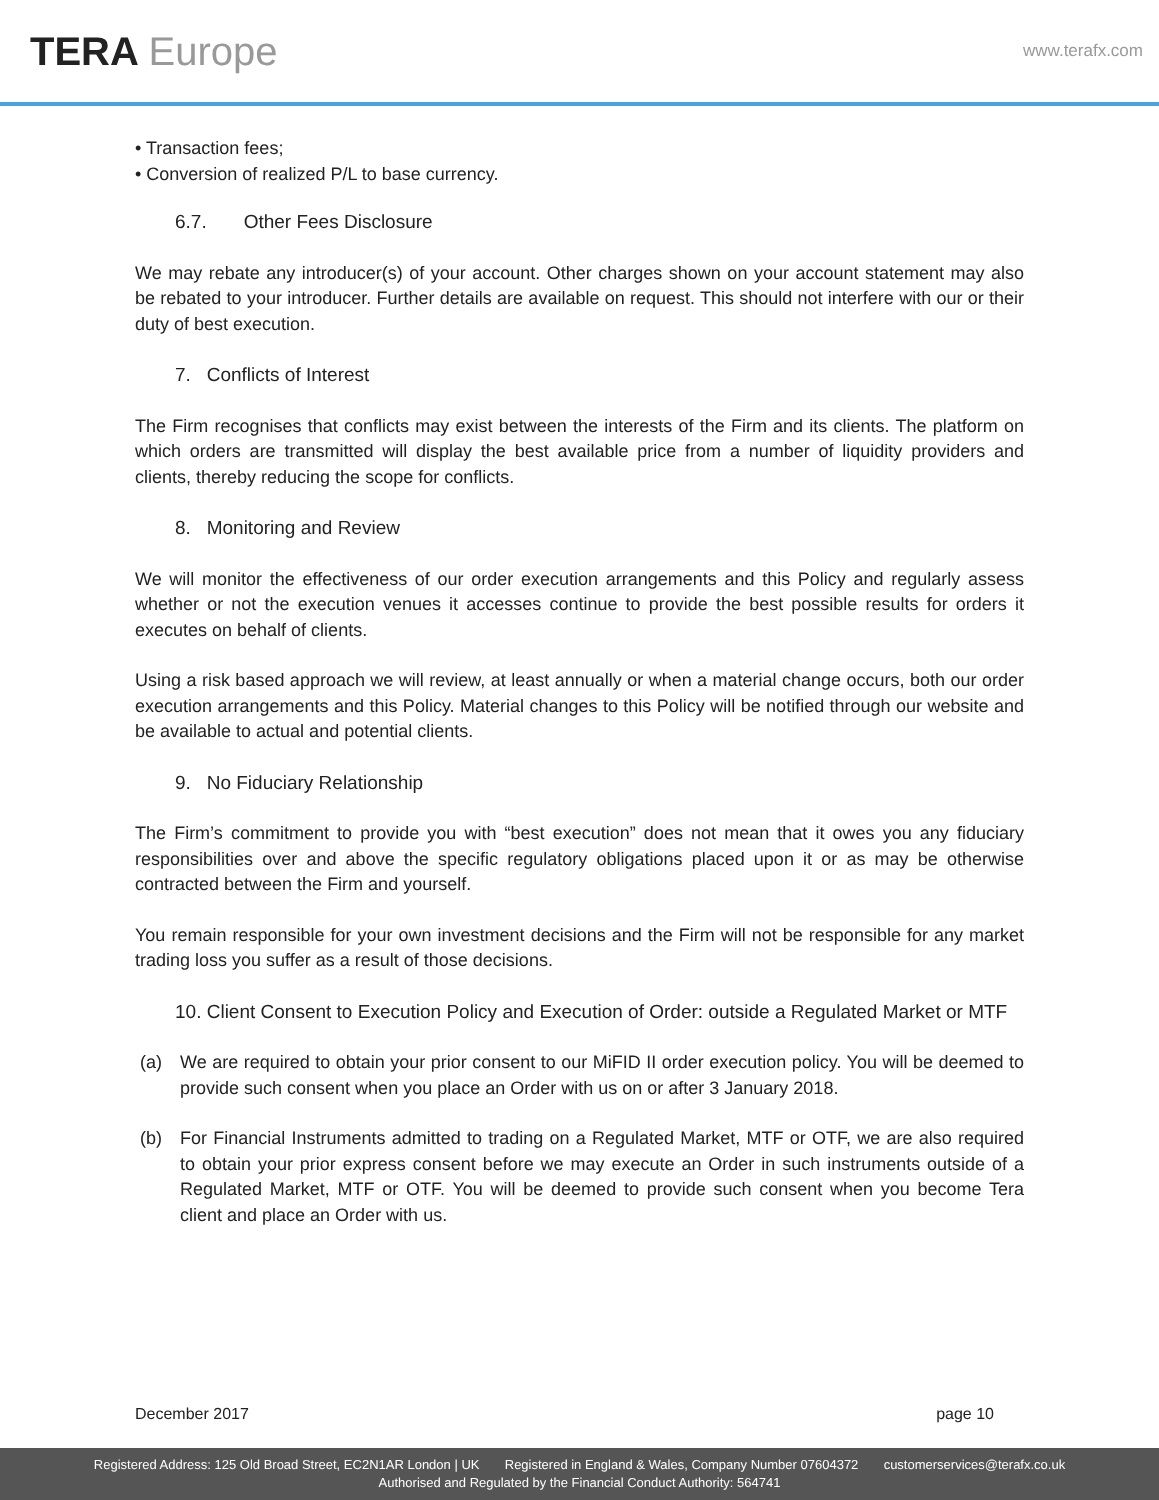TERA Europe
www.terafx.com
• Transaction fees;
• Conversion of realized P/L to base currency.
6.7. Other Fees Disclosure
We may rebate any introducer(s) of your account. Other charges shown on your account statement may also be rebated to your introducer. Further details are available on request. This should not interfere with our or their duty of best execution.
7. Conflicts of Interest
The Firm recognises that conflicts may exist between the interests of the Firm and its clients. The platform on which orders are transmitted will display the best available price from a number of liquidity providers and clients, thereby reducing the scope for conflicts.
8. Monitoring and Review
We will monitor the effectiveness of our order execution arrangements and this Policy and regularly assess whether or not the execution venues it accesses continue to provide the best possible results for orders it executes on behalf of clients.
Using a risk based approach we will review, at least annually or when a material change occurs, both our order execution arrangements and this Policy. Material changes to this Policy will be notified through our website and be available to actual and potential clients.
9. No Fiduciary Relationship
The Firm’s commitment to provide you with “best execution” does not mean that it owes you any fiduciary responsibilities over and above the specific regulatory obligations placed upon it or as may be otherwise contracted between the Firm and yourself.
You remain responsible for your own investment decisions and the Firm will not be responsible for any market trading loss you suffer as a result of those decisions.
10. Client Consent to Execution Policy and Execution of Order: outside a Regulated Market or MTF
(a) We are required to obtain your prior consent to our MiFID II order execution policy. You will be deemed to provide such consent when you place an Order with us on or after 3 January 2018.
(b) For Financial Instruments admitted to trading on a Regulated Market, MTF or OTF, we are also required to obtain your prior express consent before we may execute an Order in such instruments outside of a Regulated Market, MTF or OTF. You will be deemed to provide such consent when you become Tera client and place an Order with us.
December 2017 page 10
Registered Address: 125 Old Broad Street, EC2N1AR London | UK Registered in England & Wales, Company Number 07604372 customerservices@terafx.co.uk
Authorised and Regulated by the Financial Conduct Authority: 564741